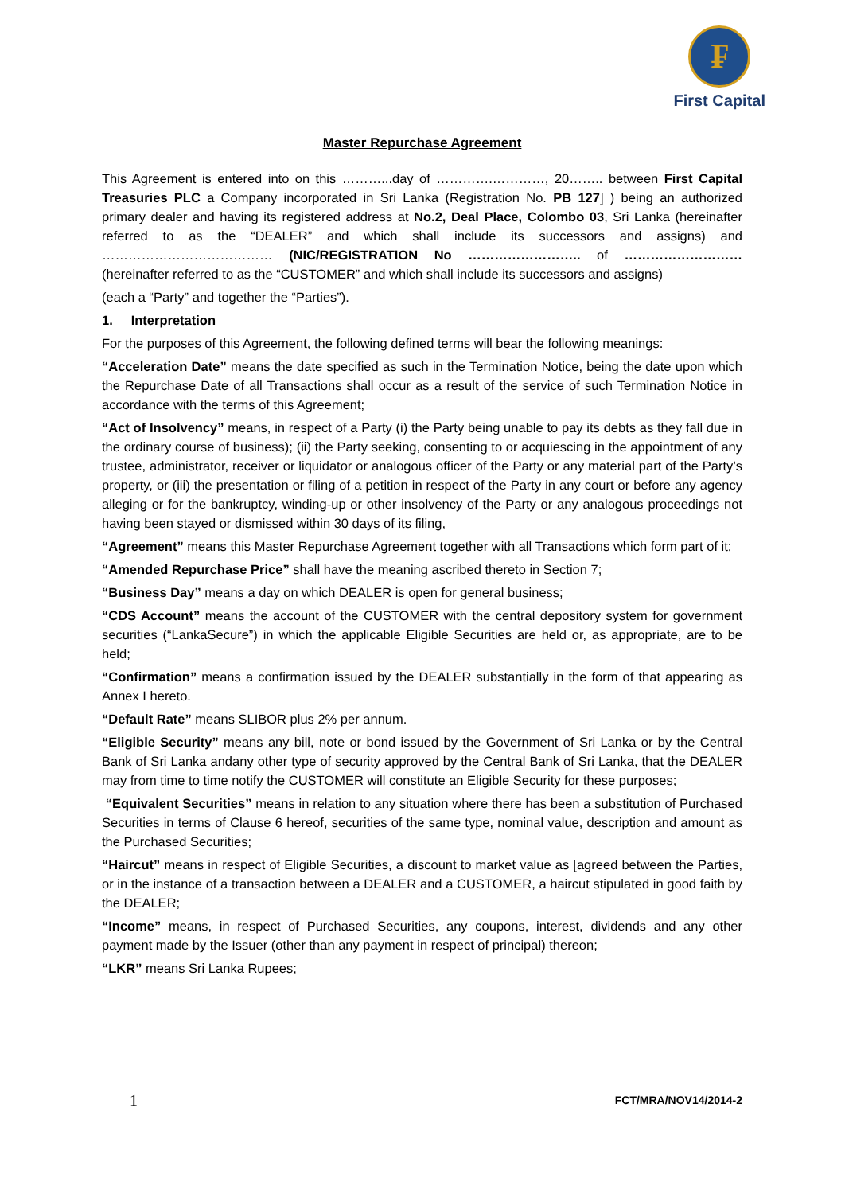₣
First Capital
Master Repurchase Agreement
This Agreement is entered into on this ………...day of ………….…………, 20…….. between First Capital Treasuries PLC a Company incorporated in Sri Lanka (Registration No. PB 127] ) being an authorized primary dealer and having its registered address at No.2, Deal Place, Colombo 03, Sri Lanka (hereinafter referred to as the “DEALER” and which shall include its successors and assigns) and ………………………………… (NIC/REGISTRATION No …………………….. of ……………………… (hereinafter referred to as the “CUSTOMER” and which shall include its successors and assigns)
(each a “Party” and together the “Parties”).
1. Interpretation
For the purposes of this Agreement, the following defined terms will bear the following meanings:
“Acceleration Date” means the date specified as such in the Termination Notice, being the date upon which the Repurchase Date of all Transactions shall occur as a result of the service of such Termination Notice in accordance with the terms of this Agreement;
“Act of Insolvency” means, in respect of a Party (i) the Party being unable to pay its debts as they fall due in the ordinary course of business); (ii) the Party seeking, consenting to or acquiescing in the appointment of any trustee, administrator, receiver or liquidator or analogous officer of the Party or any material part of the Party’s property, or (iii) the presentation or filing of a petition in respect of the Party in any court or before any agency alleging or for the bankruptcy, winding-up or other insolvency of the Party or any analogous proceedings not having been stayed or dismissed within 30 days of its filing,
“Agreement” means this Master Repurchase Agreement together with all Transactions which form part of it;
“Amended Repurchase Price” shall have the meaning ascribed thereto in Section 7;
“Business Day” means a day on which DEALER is open for general business;
“CDS Account” means the account of the CUSTOMER with the central depository system for government securities (“LankaSecure”) in which the applicable Eligible Securities are held or, as appropriate, are to be held;
“Confirmation” means a confirmation issued by the DEALER substantially in the form of that appearing as Annex I hereto.
“Default Rate” means SLIBOR plus 2% per annum.
“Eligible Security” means any bill, note or bond issued by the Government of Sri Lanka or by the Central Bank of Sri Lanka andany other type of security approved by the Central Bank of Sri Lanka, that the DEALER may from time to time notify the CUSTOMER will constitute an Eligible Security for these purposes;
“Equivalent Securities” means in relation to any situation where there has been a substitution of Purchased Securities in terms of Clause 6 hereof, securities of the same type, nominal value, description and amount as the Purchased Securities;
“Haircut” means in respect of Eligible Securities, a discount to market value as [agreed between the Parties, or in the instance of a transaction between a DEALER and a CUSTOMER, a haircut stipulated in good faith by the DEALER;
“Income” means, in respect of Purchased Securities, any coupons, interest, dividends and any other payment made by the Issuer (other than any payment in respect of principal) thereon;
“LKR” means Sri Lanka Rupees;
1 FCT/MRA/NOV14/2014-2